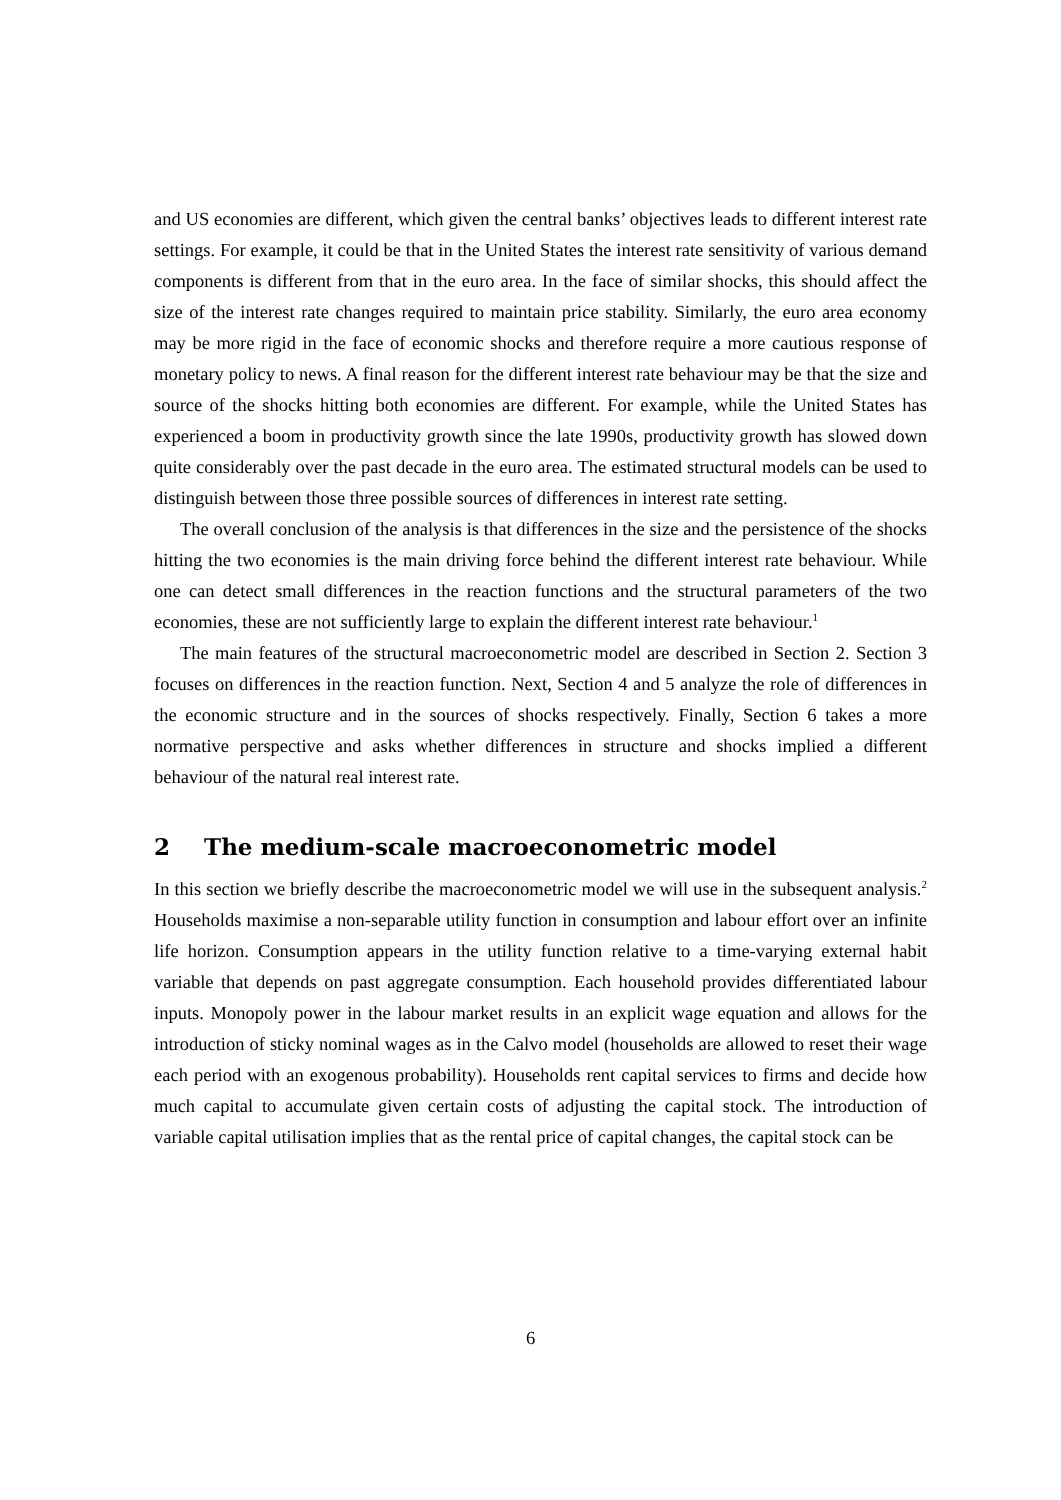and US economies are different, which given the central banks’ objectives leads to different interest rate settings. For example, it could be that in the United States the interest rate sensitivity of various demand components is different from that in the euro area. In the face of similar shocks, this should affect the size of the interest rate changes required to maintain price stability. Similarly, the euro area economy may be more rigid in the face of economic shocks and therefore require a more cautious response of monetary policy to news. A final reason for the different interest rate behaviour may be that the size and source of the shocks hitting both economies are different. For example, while the United States has experienced a boom in productivity growth since the late 1990s, productivity growth has slowed down quite considerably over the past decade in the euro area. The estimated structural models can be used to distinguish between those three possible sources of differences in interest rate setting.
The overall conclusion of the analysis is that differences in the size and the persistence of the shocks hitting the two economies is the main driving force behind the different interest rate behaviour. While one can detect small differences in the reaction functions and the structural parameters of the two economies, these are not sufficiently large to explain the different interest rate behaviour.<sup>1</sup>
The main features of the structural macroeconometric model are described in Section 2. Section 3 focuses on differences in the reaction function. Next, Section 4 and 5 analyze the role of differences in the economic structure and in the sources of shocks respectively. Finally, Section 6 takes a more normative perspective and asks whether differences in structure and shocks implied a different behaviour of the natural real interest rate.
2 The medium-scale macroeconometric model
In this section we briefly describe the macroeconometric model we will use in the subsequent analysis.<sup>2</sup> Households maximise a non-separable utility function in consumption and labour effort over an infinite life horizon. Consumption appears in the utility function relative to a time-varying external habit variable that depends on past aggregate consumption. Each household provides differentiated labour inputs. Monopoly power in the labour market results in an explicit wage equation and allows for the introduction of sticky nominal wages as in the Calvo model (households are allowed to reset their wage each period with an exogenous probability). Households rent capital services to firms and decide how much capital to accumulate given certain costs of adjusting the capital stock. The introduction of variable capital utilisation implies that as the rental price of capital changes, the capital stock can be
6